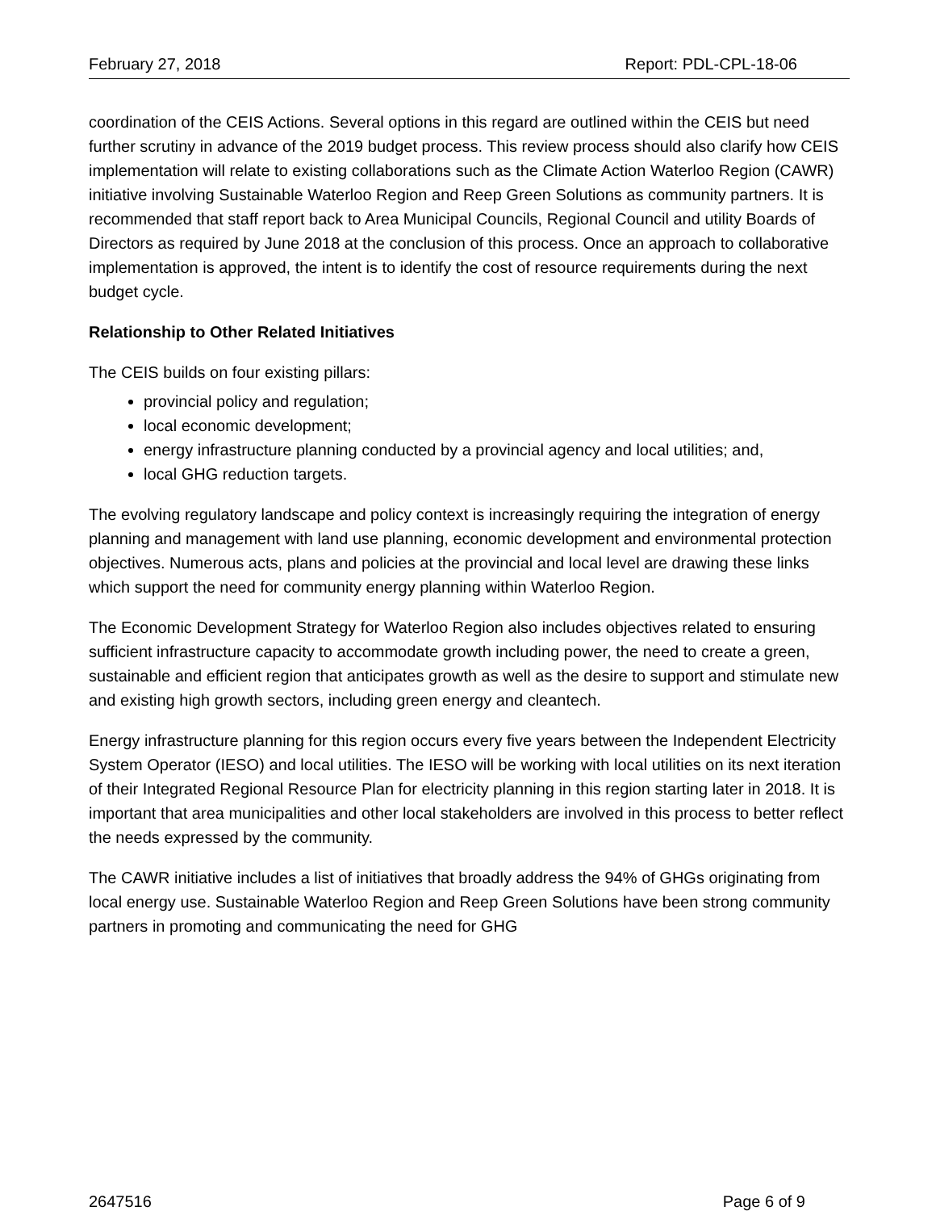February 27, 2018 Report: PDL-CPL-18-06
coordination of the CEIS Actions. Several options in this regard are outlined within the CEIS but need further scrutiny in advance of the 2019 budget process. This review process should also clarify how CEIS implementation will relate to existing collaborations such as the Climate Action Waterloo Region (CAWR) initiative involving Sustainable Waterloo Region and Reep Green Solutions as community partners. It is recommended that staff report back to Area Municipal Councils, Regional Council and utility Boards of Directors as required by June 2018 at the conclusion of this process. Once an approach to collaborative implementation is approved, the intent is to identify the cost of resource requirements during the next budget cycle.
Relationship to Other Related Initiatives
The CEIS builds on four existing pillars:
provincial policy and regulation;
local economic development;
energy infrastructure planning conducted by a provincial agency and local utilities; and,
local GHG reduction targets.
The evolving regulatory landscape and policy context is increasingly requiring the integration of energy planning and management with land use planning, economic development and environmental protection objectives. Numerous acts, plans and policies at the provincial and local level are drawing these links which support the need for community energy planning within Waterloo Region.
The Economic Development Strategy for Waterloo Region also includes objectives related to ensuring sufficient infrastructure capacity to accommodate growth including power, the need to create a green, sustainable and efficient region that anticipates growth as well as the desire to support and stimulate new and existing high growth sectors, including green energy and cleantech.
Energy infrastructure planning for this region occurs every five years between the Independent Electricity System Operator (IESO) and local utilities. The IESO will be working with local utilities on its next iteration of their Integrated Regional Resource Plan for electricity planning in this region starting later in 2018. It is important that area municipalities and other local stakeholders are involved in this process to better reflect the needs expressed by the community.
The CAWR initiative includes a list of initiatives that broadly address the 94% of GHGs originating from local energy use. Sustainable Waterloo Region and Reep Green Solutions have been strong community partners in promoting and communicating the need for GHG
2647516 Page 6 of 9